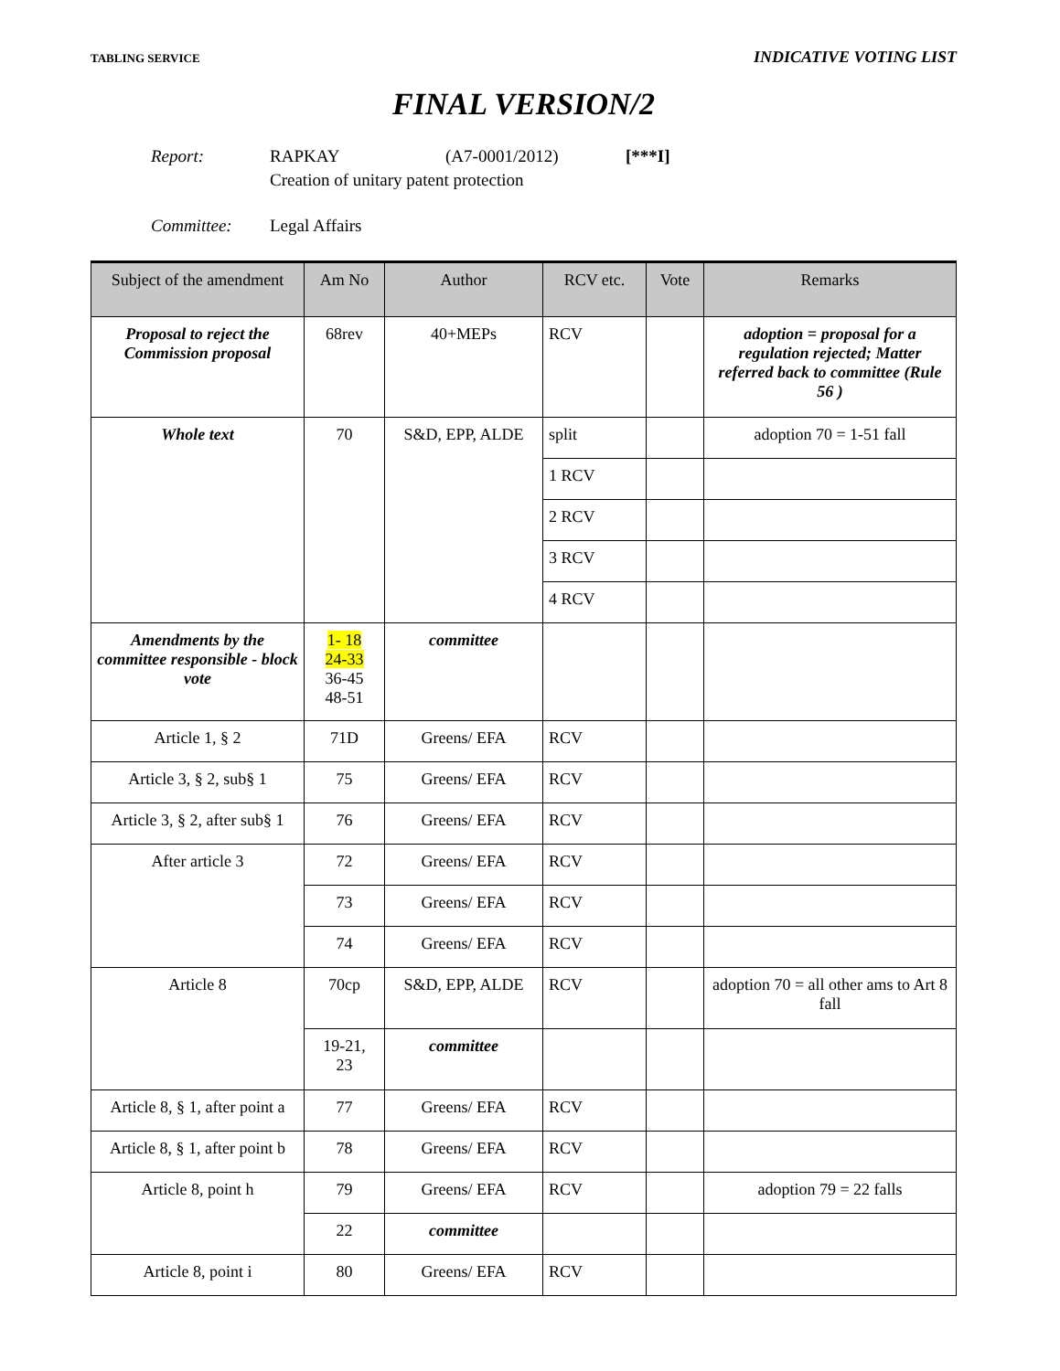TABLING SERVICE INDICATIVE VOTING LIST
FINAL VERSION/2
| Report: | RAPKAY | (A7-0001/2012) | [***I] |
| | Creation of unitary patent protection | | |
| Committee: | Legal Affairs | | |
| Subject of the amendment | Am No | Author | RCV etc. | Vote | Remarks |
| --- | --- | --- | --- | --- | --- |
| Proposal to reject the Commission proposal | 68rev | 40+MEPs | RCV | | adoption = proposal for a regulation rejected; Matter referred back to committee (Rule 56 ) |
| Whole text | 70 | S&D, EPP, ALDE | split | | adoption 70 = 1-51 fall |
| | | | 1 RCV | | |
| | | | 2 RCV | | |
| | | | 3 RCV | | |
| | | | 4 RCV | | |
| Amendments by the committee responsible - block vote | 1- 18 24-33 36-45 48-51 | committee | | | |
| Article 1, § 2 | 71D | Greens/ EFA | RCV | | |
| Article 3, § 2, sub§ 1 | 75 | Greens/ EFA | RCV | | |
| Article 3, § 2, after sub§ 1 | 76 | Greens/ EFA | RCV | | |
| After article 3 | 72 | Greens/ EFA | RCV | | |
| | 73 | Greens/ EFA | RCV | | |
| | 74 | Greens/ EFA | RCV | | |
| Article 8 | 70cp | S&D, EPP, ALDE | RCV | | adoption 70 = all other ams to Art 8 fall |
| | 19-21, 23 | committee | | | |
| Article 8, § 1, after point a | 77 | Greens/ EFA | RCV | | |
| Article 8, § 1, after point b | 78 | Greens/ EFA | RCV | | |
| Article 8, point h | 79 | Greens/ EFA | RCV | | adoption 79 = 22 falls |
| | 22 | committee | | | |
| Article 8, point i | 80 | Greens/ EFA | RCV | | |